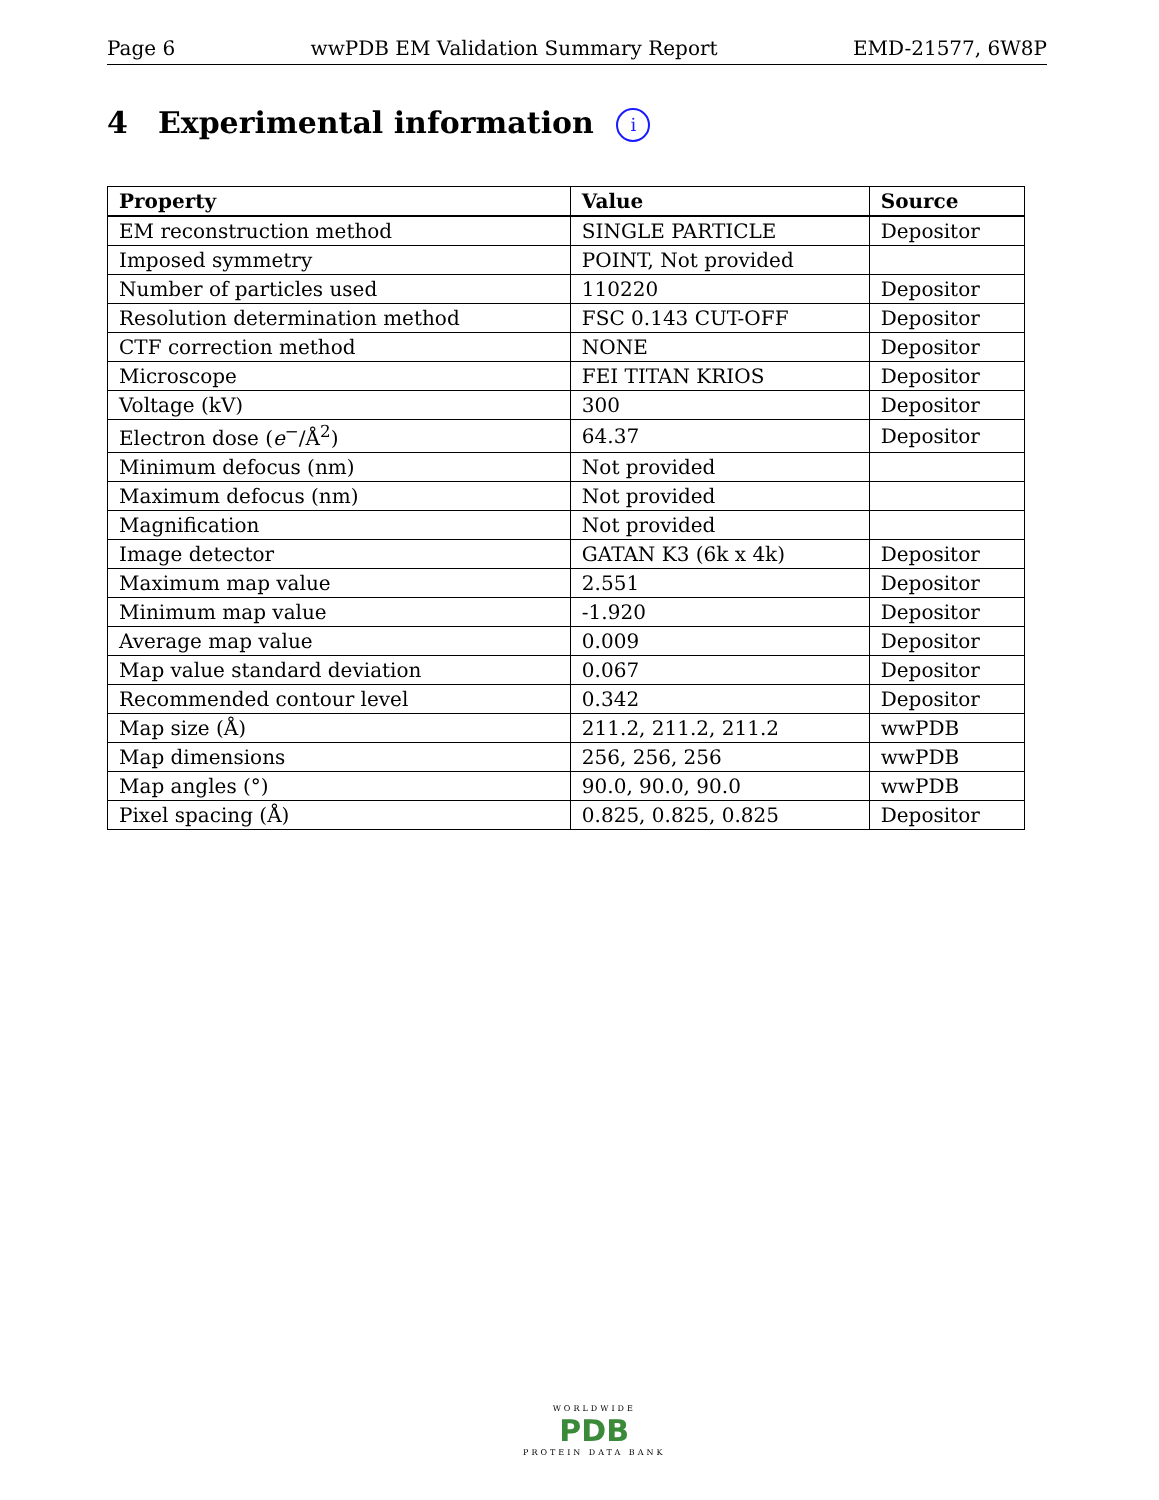Page 6 wwPDB EM Validation Summary Report EMD-21577, 6W8P
4 Experimental information i
| Property | Value | Source |
| --- | --- | --- |
| EM reconstruction method | SINGLE PARTICLE | Depositor |
| Imposed symmetry | POINT, Not provided | |
| Number of particles used | 110220 | Depositor |
| Resolution determination method | FSC 0.143 CUT-OFF | Depositor |
| CTF correction method | NONE | Depositor |
| Microscope | FEI TITAN KRIOS | Depositor |
| Voltage (kV) | 300 | Depositor |
| Electron dose ( e<sup>−</sup>/Å<sup>2</sup>) | 64.37 | Depositor |
| Minimum defocus (nm) | Not provided | |
| Maximum defocus (nm) | Not provided | |
| Magnification | Not provided | |
| Image detector | GATAN K3 (6k x 4k) | Depositor |
| Maximum map value | 2.551 | Depositor |
| Minimum map value | -1.920 | Depositor |
| Average map value | 0.009 | Depositor |
| Map value standard deviation | 0.067 | Depositor |
| Recommended contour level | 0.342 | Depositor |
| Map size (Å) | 211.2, 211.2, 211.2 | wwPDB |
| Map dimensions | 256, 256, 256 | wwPDB |
| Map angles (°) | 90.0, 90.0, 90.0 | wwPDB |
| Pixel spacing (Å) | 0.825, 0.825, 0.825 | Depositor |
WORLDWIDE
PDB
PROTEIN DATA BANK